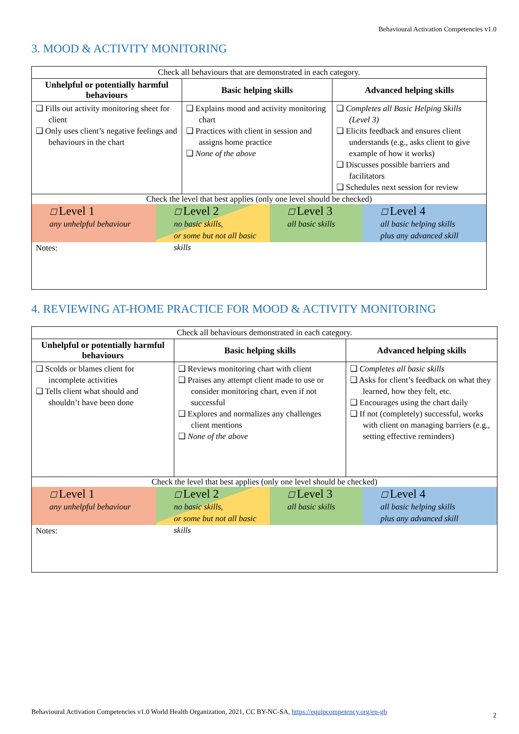Behavioural Activation Competencies v1.0
3. MOOD & ACTIVITY MONITORING
| Check all behaviours that are demonstrated in each category. | | |
| Unhelpful or potentially harmful behaviours | Basic helping skills | Advanced helping skills |
| ❑ Fills out activity monitoring sheet for client ❑ Only uses client’s negative feelings and behaviours in the chart | ❑ Explains mood and activity monitoring chart ❑ Practices with client in session and assigns home practice ❑ None of the above | ❑ Completes all Basic Helping Skills (Level 3) ❑ Elicits feedback and ensures client understands (e.g., asks client to give example of how it works) ❑ Discusses possible barriers and facilitators ❑ Schedules next session for review |
| Check the level that best applies (only one level should be checked) ☐ Level 1 any unhelpful behaviour ☐ Level 2 no basic skills, or some but not all basic skills ☐ Level 3 all basic skills ☐ Level 4 all basic helping skills plus any advanced skill | | |
| Notes: | | |
4. REVIEWING AT-HOME PRACTICE FOR MOOD & ACTIVITY MONITORING
| Check all behaviours demonstrated in each category. | | |
| Unhelpful or potentially harmful behaviours | Basic helping skills | Advanced helping skills |
| ❑ Scolds or blames client for incomplete activities ❑ Tells client what should and shouldn’t have been done | ❑ Reviews monitoring chart with client ❑ Praises any attempt client made to use or consider monitoring chart, even if not successful ❑ Explores and normalizes any challenges client mentions ❑ None of the above | ❑ Completes all basic skills ❑ Asks for client’s feedback on what they learned, how they felt, etc. ❑ Encourages using the chart daily ❑ If not (completely) successful, works with client on managing barriers (e.g., setting effective reminders) |
| Check the level that best applies (only one level should be checked) ☐ Level 1 any unhelpful behaviour ☐ Level 2 no basic skills, or some but not all basic skills ☐ Level 3 all basic skills ☐ Level 4 all basic helping skills plus any advanced skill | | |
| Notes: | | |
Behavioural Activation Competencies v1.0 World Health Organization, 2021, CC BY-NC-SA, https://equipcompetency.org/en-gb
2